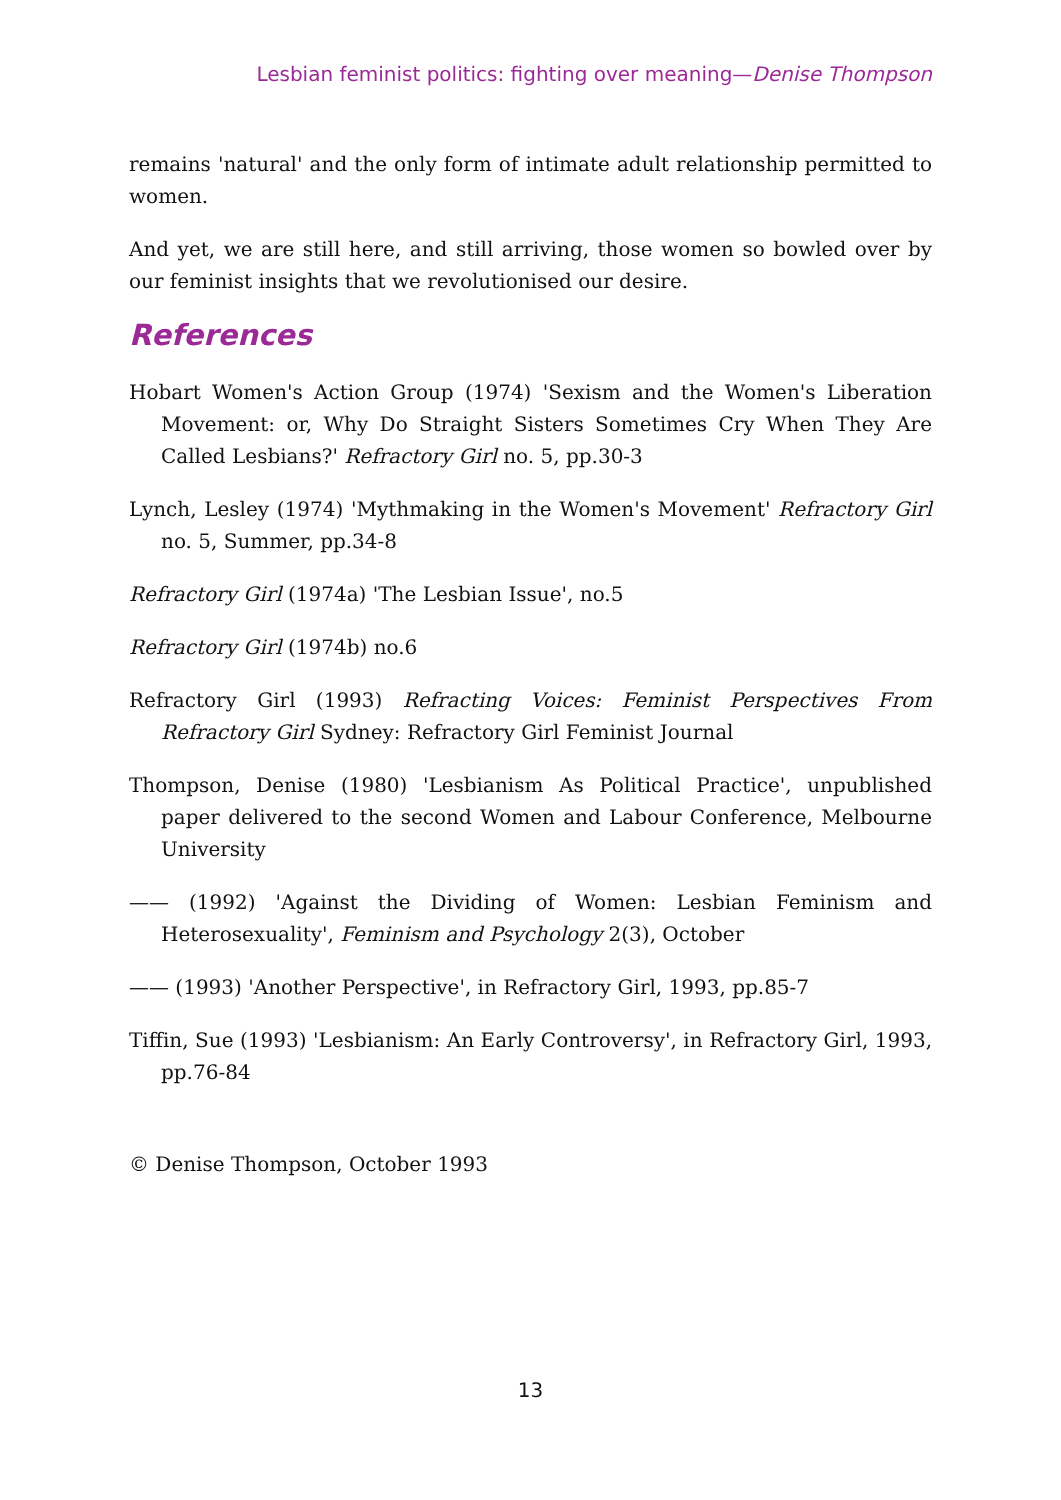Lesbian feminist politics: fighting over meaning—Denise Thompson
remains 'natural' and the only form of intimate adult relationship permitted to women.
And yet, we are still here, and still arriving, those women so bowled over by our feminist insights that we revolutionised our desire.
References
Hobart Women's Action Group (1974) 'Sexism and the Women's Liberation Movement: or, Why Do Straight Sisters Sometimes Cry When They Are Called Lesbians?' Refractory Girl no. 5, pp.30-3
Lynch, Lesley (1974) 'Mythmaking in the Women's Movement' Refractory Girl no. 5, Summer, pp.34-8
Refractory Girl (1974a) 'The Lesbian Issue', no.5
Refractory Girl (1974b) no.6
Refractory Girl (1993) Refracting Voices: Feminist Perspectives From Refractory Girl Sydney: Refractory Girl Feminist Journal
Thompson, Denise (1980) 'Lesbianism As Political Practice', unpublished paper delivered to the second Women and Labour Conference, Melbourne University
—— (1992) 'Against the Dividing of Women: Lesbian Feminism and Heterosexuality', Feminism and Psychology 2(3), October
—— (1993) 'Another Perspective', in Refractory Girl, 1993, pp.85-7
Tiffin, Sue (1993) 'Lesbianism: An Early Controversy', in Refractory Girl, 1993, pp.76-84
© Denise Thompson, October 1993
13